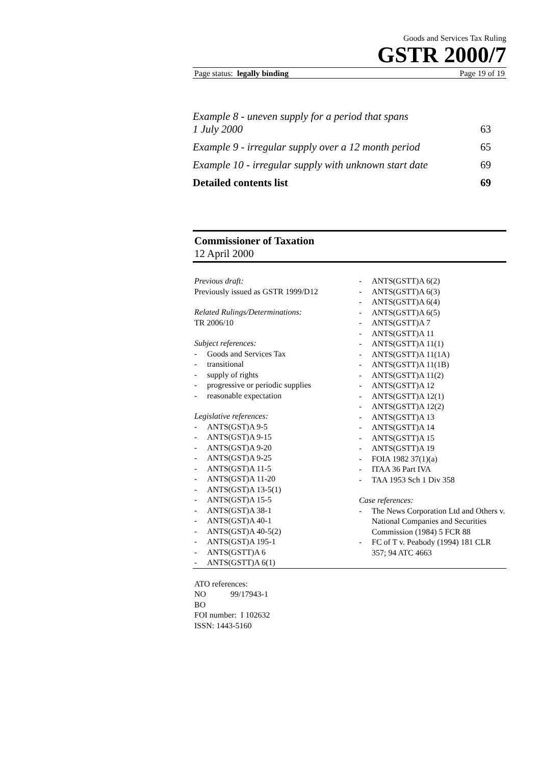Goods and Services Tax Ruling
GSTR 2000/7
Page status: legally binding Page 19 of 19
Example 8 - uneven supply for a period that spans
1 July 2000 63
Example 9 - irregular supply over a 12 month period 65
Example 10 - irregular supply with unknown start date 69
Detailed contents list 69
Commissioner of Taxation
12 April 2000
Previous draft:
Previously issued as GSTR 1999/D12
Related Rulings/Determinations:
TR 2006/10
Subject references:
- Goods and Services Tax
- transitional
- supply of rights
- progressive or periodic supplies
- reasonable expectation
Legislative references:
- ANTS(GST)A 9-5
- ANTS(GST)A 9-15
- ANTS(GST)A 9-20
- ANTS(GST)A 9-25
- ANTS(GST)A 11-5
- ANTS(GST)A 11-20
- ANTS(GST)A 13-5(1)
- ANTS(GST)A 15-5
- ANTS(GST)A 38-1
- ANTS(GST)A 40-1
- ANTS(GST)A 40-5(2)
- ANTS(GST)A 195-1
- ANTS(GSTT)A 6
- ANTS(GSTT)A 6(1)
- ANTS(GSTT)A 6(2)
- ANTS(GSTT)A 6(3)
- ANTS(GSTT)A 6(4)
- ANTS(GSTT)A 6(5)
- ANTS(GSTT)A 7
- ANTS(GSTT)A 11
- ANTS(GSTT)A 11(1)
- ANTS(GSTT)A 11(1A)
- ANTS(GSTT)A 11(1B)
- ANTS(GSTT)A 11(2)
- ANTS(GSTT)A 12
- ANTS(GSTT)A 12(1)
- ANTS(GSTT)A 12(2)
- ANTS(GSTT)A 13
- ANTS(GSTT)A 14
- ANTS(GSTT)A 15
- ANTS(GSTT)A 19
- FOIA 1982 37(1)(a)
- ITAA 36 Part IVA
- TAA 1953 Sch 1 Div 358
Case references:
- The News Corporation Ltd and Others v. National Companies and Securities Commission (1984) 5 FCR 88
- FC of T v. Peabody (1994) 181 CLR 357; 94 ATC 4663
ATO references:
NO 99/17943-1
BO
FOI number: I 102632
ISSN: 1443-5160